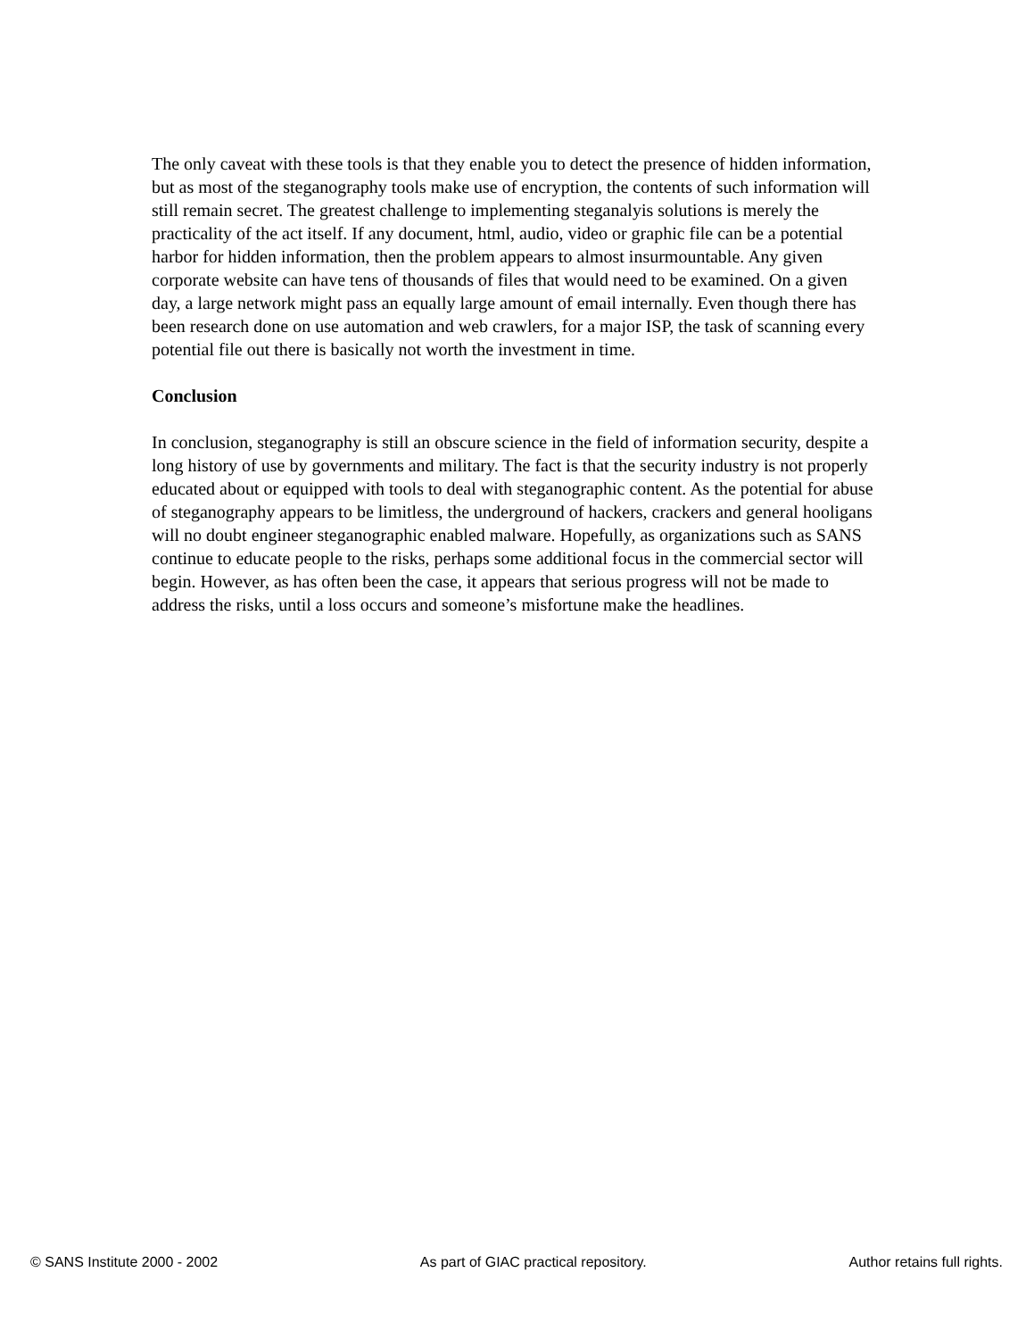The only caveat with these tools is that they enable you to detect the presence of hidden information, but as most of the steganography tools make use of encryption, the contents of such information will still remain secret. The greatest challenge to implementing steganalyis solutions is merely the practicality of the act itself. If any document, html, audio, video or graphic file can be a potential harbor for hidden information, then the problem appears to almost insurmountable. Any given corporate website can have tens of thousands of files that would need to be examined. On a given day, a large network might pass an equally large amount of email internally. Even though there has been research done on use automation and web crawlers, for a major ISP, the task of scanning every potential file out there is basically not worth the investment in time.
Conclusion
In conclusion, steganography is still an obscure science in the field of information security, despite a long history of use by governments and military. The fact is that the security industry is not properly educated about or equipped with tools to deal with steganographic content. As the potential for abuse of steganography appears to be limitless, the underground of hackers, crackers and general hooligans will no doubt engineer steganographic enabled malware. Hopefully, as organizations such as SANS continue to educate people to the risks, perhaps some additional focus in the commercial sector will begin. However, as has often been the case, it appears that serious progress will not be made to address the risks, until a loss occurs and someone’s misfortune make the headlines.
© SANS Institute 2000 - 2002 As part of GIAC practical repository. Author retains full rights.